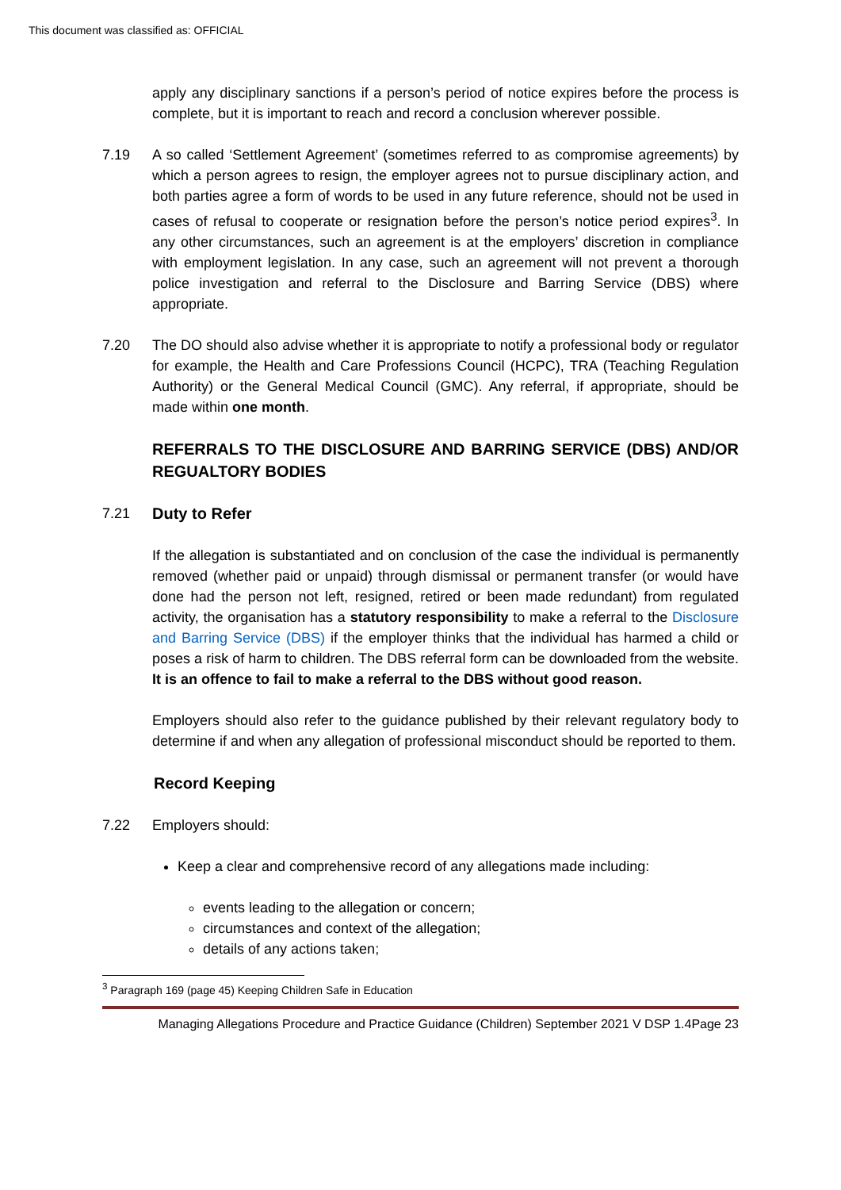This document was classified as: OFFICIAL
apply any disciplinary sanctions if a person’s period of notice expires before the process is complete, but it is important to reach and record a conclusion wherever possible.
7.19 A so called ‘Settlement Agreement’ (sometimes referred to as compromise agreements) by which a person agrees to resign, the employer agrees not to pursue disciplinary action, and both parties agree a form of words to be used in any future reference, should not be used in cases of refusal to cooperate or resignation before the person’s notice period expires<sup>3</sup>. In any other circumstances, such an agreement is at the employers’ discretion in compliance with employment legislation. In any case, such an agreement will not prevent a thorough police investigation and referral to the Disclosure and Barring Service (DBS) where appropriate.
7.20 The DO should also advise whether it is appropriate to notify a professional body or regulator for example, the Health and Care Professions Council (HCPC), TRA (Teaching Regulation Authority) or the General Medical Council (GMC). Any referral, if appropriate, should be made within one month.
REFERRALS TO THE DISCLOSURE AND BARRING SERVICE (DBS) AND/OR REGUALTORY BODIES
7.21 Duty to Refer
If the allegation is substantiated and on conclusion of the case the individual is permanently removed (whether paid or unpaid) through dismissal or permanent transfer (or would have done had the person not left, resigned, retired or been made redundant) from regulated activity, the organisation has a statutory responsibility to make a referral to the Disclosure and Barring Service (DBS) if the employer thinks that the individual has harmed a child or poses a risk of harm to children. The DBS referral form can be downloaded from the website. It is an offence to fail to make a referral to the DBS without good reason.
Employers should also refer to the guidance published by their relevant regulatory body to determine if and when any allegation of professional misconduct should be reported to them.
Record Keeping
7.22 Employers should:
Keep a clear and comprehensive record of any allegations made including:
events leading to the allegation or concern;
circumstances and context of the allegation;
details of any actions taken;
<sup>3</sup> Paragraph 169 (page 45) Keeping Children Safe in Education
Managing Allegations Procedure and Practice Guidance (Children) September 2021 V DSP 1.4Page 23